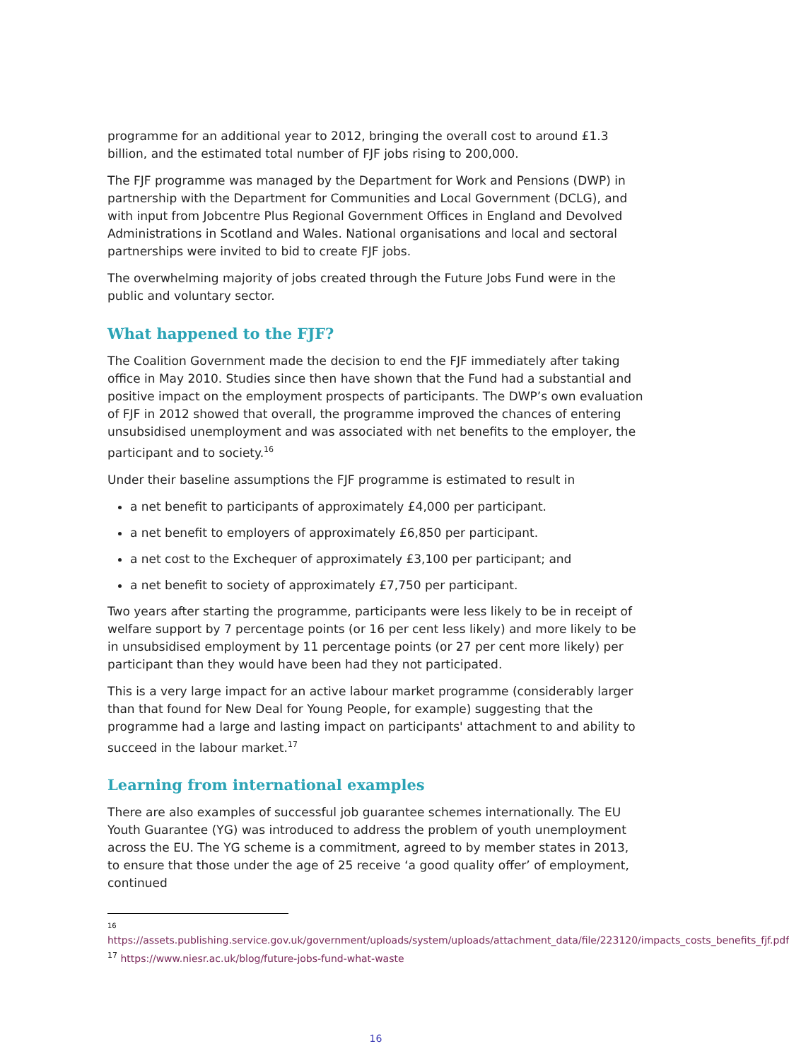programme for an additional year to 2012, bringing the overall cost to around £1.3 billion, and the estimated total number of FJF jobs rising to 200,000.
The FJF programme was managed by the Department for Work and Pensions (DWP) in partnership with the Department for Communities and Local Government (DCLG), and with input from Jobcentre Plus Regional Government Offices in England and Devolved Administrations in Scotland and Wales. National organisations and local and sectoral partnerships were invited to bid to create FJF jobs.
The overwhelming majority of jobs created through the Future Jobs Fund were in the public and voluntary sector.
What happened to the FJF?
The Coalition Government made the decision to end the FJF immediately after taking office in May 2010. Studies since then have shown that the Fund had a substantial and positive impact on the employment prospects of participants. The DWP’s own evaluation of FJF in 2012 showed that overall, the programme improved the chances of entering unsubsidised unemployment and was associated with net benefits to the employer, the participant and to society.<sup>16</sup>
Under their baseline assumptions the FJF programme is estimated to result in
a net benefit to participants of approximately £4,000 per participant.
a net benefit to employers of approximately £6,850 per participant.
a net cost to the Exchequer of approximately £3,100 per participant; and
a net benefit to society of approximately £7,750 per participant.
Two years after starting the programme, participants were less likely to be in receipt of welfare support by 7 percentage points (or 16 per cent less likely) and more likely to be in unsubsidised employment by 11 percentage points (or 27 per cent more likely) per participant than they would have been had they not participated.
This is a very large impact for an active labour market programme (considerably larger than that found for New Deal for Young People, for example) suggesting that the programme had a large and lasting impact on participants' attachment to and ability to succeed in the labour market.<sup>17</sup>
Learning from international examples
There are also examples of successful job guarantee schemes internationally. The EU Youth Guarantee (YG) was introduced to address the problem of youth unemployment across the EU. The YG scheme is a commitment, agreed to by member states in 2013, to ensure that those under the age of 25 receive ‘a good quality offer’ of employment, continued
16
https://assets.publishing.service.gov.uk/government/uploads/system/uploads/attachment_data/file/223120/impacts_costs_benefits_fjf.pdf
<sup>17</sup> https://www.niesr.ac.uk/blog/future-jobs-fund-what-waste
16